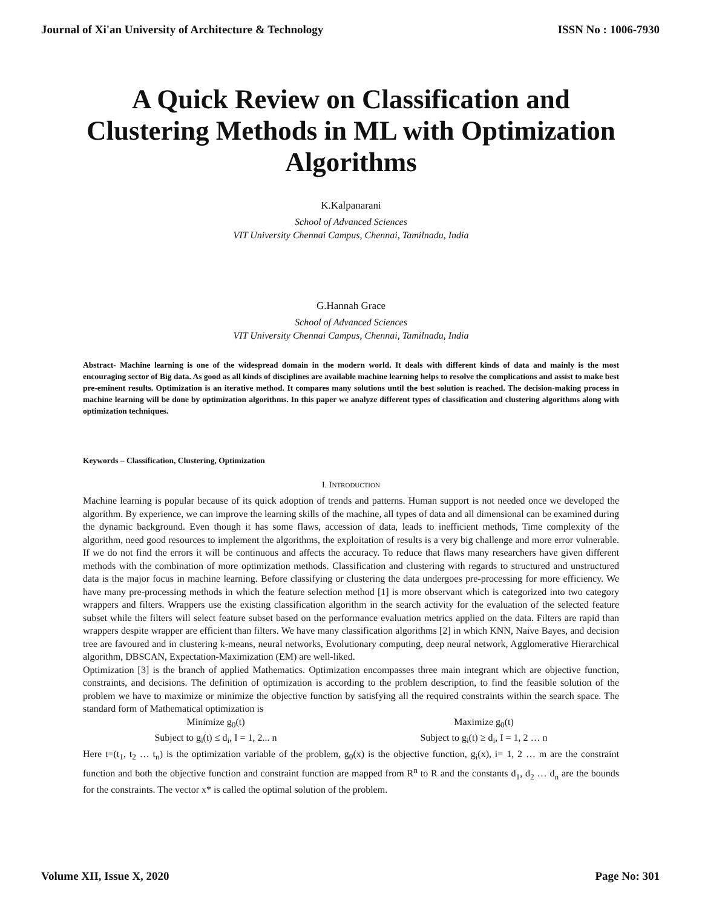Journal of Xi'an University of Architecture & Technology ISSN No : 1006-7930
A Quick Review on Classification and Clustering Methods in ML with Optimization Algorithms
K.Kalpanarani
School of Advanced Sciences
VIT University Chennai Campus, Chennai, Tamilnadu, India
G.Hannah Grace
School of Advanced Sciences
VIT University Chennai Campus, Chennai, Tamilnadu, India
Abstract- Machine learning is one of the widespread domain in the modern world. It deals with different kinds of data and mainly is the most encouraging sector of Big data. As good as all kinds of disciplines are available machine learning helps to resolve the complications and assist to make best pre-eminent results. Optimization is an iterative method. It compares many solutions until the best solution is reached. The decision-making process in machine learning will be done by optimization algorithms. In this paper we analyze different types of classification and clustering algorithms along with optimization techniques.
Keywords – Classification, Clustering, Optimization
I. INTRODUCTION
Machine learning is popular because of its quick adoption of trends and patterns. Human support is not needed once we developed the algorithm. By experience, we can improve the learning skills of the machine, all types of data and all dimensional can be examined during the dynamic background. Even though it has some flaws, accession of data, leads to inefficient methods, Time complexity of the algorithm, need good resources to implement the algorithms, the exploitation of results is a very big challenge and more error vulnerable. If we do not find the errors it will be continuous and affects the accuracy. To reduce that flaws many researchers have given different methods with the combination of more optimization methods. Classification and clustering with regards to structured and unstructured data is the major focus in machine learning. Before classifying or clustering the data undergoes pre-processing for more efficiency. We have many pre-processing methods in which the feature selection method [1] is more observant which is categorized into two category wrappers and filters. Wrappers use the existing classification algorithm in the search activity for the evaluation of the selected feature subset while the filters will select feature subset based on the performance evaluation metrics applied on the data. Filters are rapid than wrappers despite wrapper are efficient than filters. We have many classification algorithms [2] in which KNN, Naive Bayes, and decision tree are favoured and in clustering k-means, neural networks, Evolutionary computing, deep neural network, Agglomerative Hierarchical algorithm, DBSCAN, Expectation-Maximization (EM) are well-liked.
Optimization [3] is the branch of applied Mathematics. Optimization encompasses three main integrant which are objective function, constraints, and decisions. The definition of optimization is according to the problem description, to find the feasible solution of the problem we have to maximize or minimize the objective function by satisfying all the required constraints within the search space. The standard form of Mathematical optimization is
Minimize g<sub>0</sub>(t)
Subject to g<sub>i</sub>(t) ≤ d<sub>i</sub>, I = 1, 2... n
Maximize g<sub>0</sub>(t)
Subject to g<sub>i</sub>(t) ≥ d<sub>i</sub>, I = 1, 2 … n
Here t=(t<sub>1</sub>, t<sub>2</sub> … t<sub>n</sub>) is the optimization variable of the problem, g<sub>0</sub>(x) is the objective function, g<sub>i</sub>(x), i= 1, 2 … m are the constraint function and both the objective function and constraint function are mapped from R<sup>n</sup> to R and the constants d<sub>1</sub>, d<sub>2</sub> … d<sub>n</sub> are the bounds for the constraints. The vector x* is called the optimal solution of the problem.
Volume XII, Issue X, 2020 Page No: 301